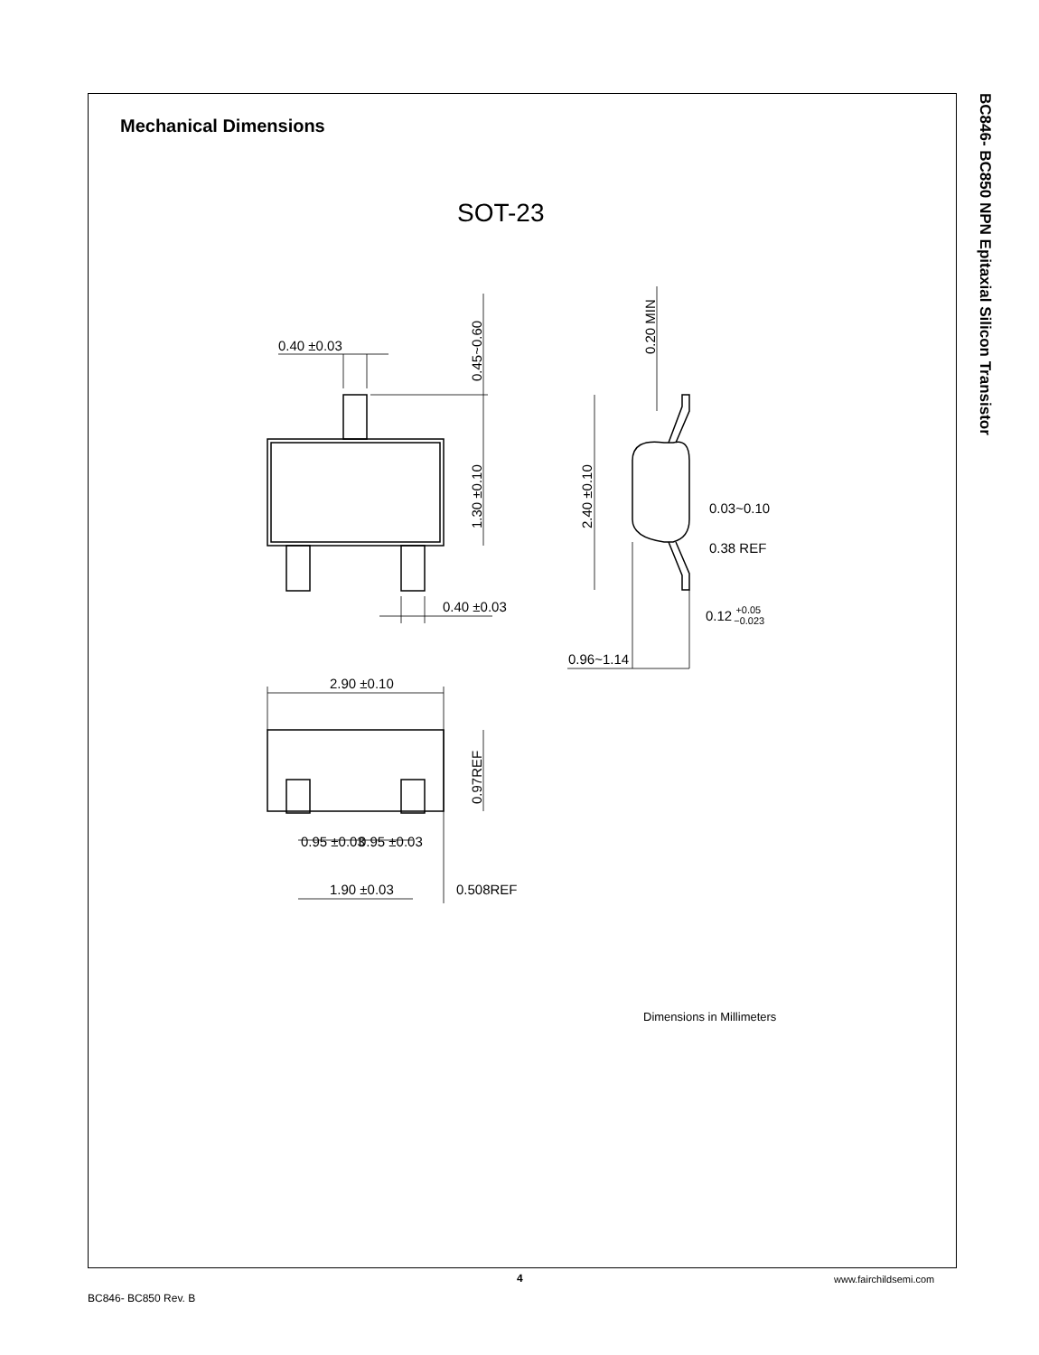Mechanical Dimensions
BC846- BC850 NPN Epitaxial Silicon Transistor
SOT-23
0.40 ±0.03
0.45~0.60
1.30 ±0.10
0.40 ±0.03
0.20 MIN
2.40 ±0.10
0.03~0.10
0.38 REF
0.12 +0.05−0.023
0.96~1.14
2.90 ±0.10
0.97REF
0.95 ±0.03
0.95 ±0.03
1.90 ±0.03
0.508REF
Dimensions in Millimeters
4 www.fairchildsemi.com
BC846- BC850 Rev. B